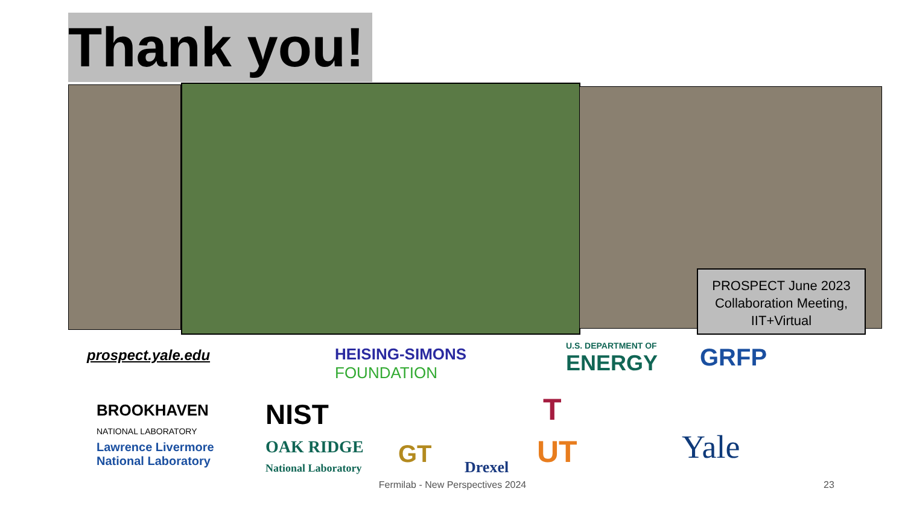Thank you!
PROSPECT June 2023 Collaboration Meeting, IIT+Virtual
prospect.yale.edu
HEISING-SIMONS
FOUNDATION
U.S. DEPARTMENT OF
ENERGY
GRFP
BROOKHAVEN
NATIONAL LABORATORY
NIST
Lawrence Livermore
National Laboratory
OAK RIDGE
National Laboratory
GT Drexel
T
UT Yale
Fermilab - New Perspectives 2024 23